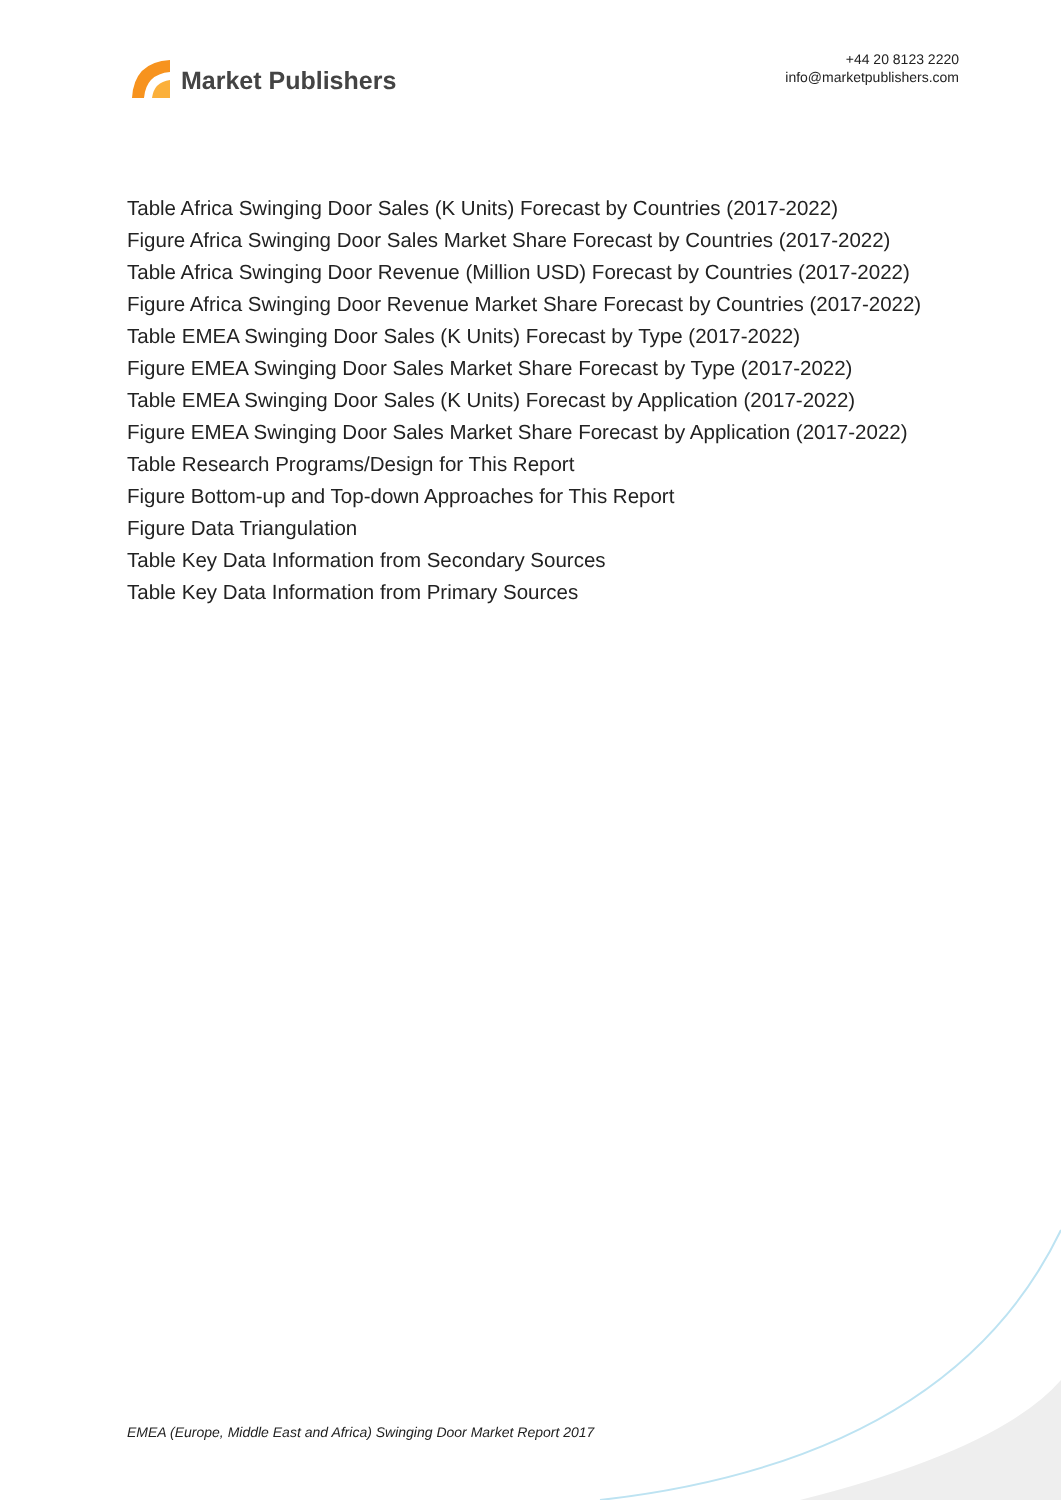Market Publishers
+44 20 8123 2220
info@marketpublishers.com
Table Africa Swinging Door Sales (K Units) Forecast by Countries (2017-2022)
Figure Africa Swinging Door Sales Market Share Forecast by Countries (2017-2022)
Table Africa Swinging Door Revenue (Million USD) Forecast by Countries (2017-2022)
Figure Africa Swinging Door Revenue Market Share Forecast by Countries (2017-2022)
Table EMEA Swinging Door Sales (K Units) Forecast by Type (2017-2022)
Figure EMEA Swinging Door Sales Market Share Forecast by Type (2017-2022)
Table EMEA Swinging Door Sales (K Units) Forecast by Application (2017-2022)
Figure EMEA Swinging Door Sales Market Share Forecast by Application (2017-2022)
Table Research Programs/Design for This Report
Figure Bottom-up and Top-down Approaches for This Report
Figure Data Triangulation
Table Key Data Information from Secondary Sources
Table Key Data Information from Primary Sources
EMEA (Europe, Middle East and Africa) Swinging Door Market Report 2017